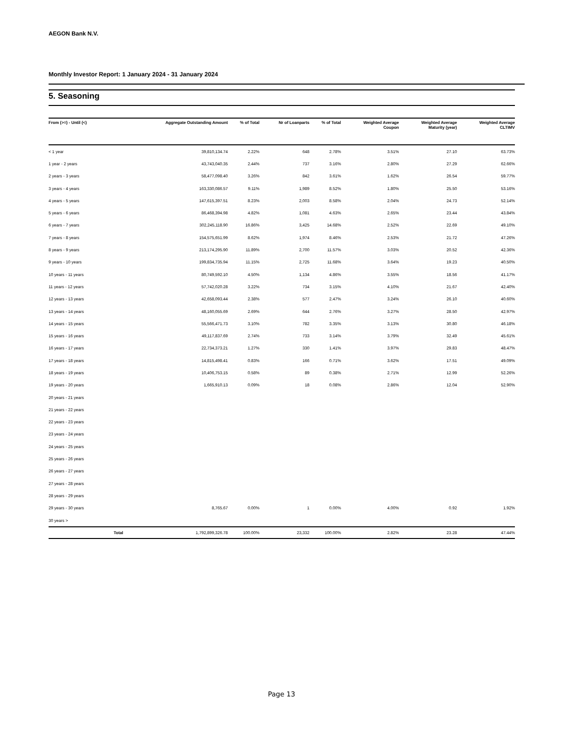AEGON Bank N.V.
Monthly Investor Report: 1 January 2024 - 31 January 2024
5. Seasoning
| From (>=) - Until (<) | | Aggregate Outstanding Amount | % of Total | Nr of Loanparts | % of Total | Weighted Average Coupon | Weighted Average Maturity (year) | Weighted Average CLTIMV |
| --- | --- | --- | --- | --- | --- | --- | --- | --- |
| < 1 year | | 39,810,134.74 | 2.22% | 648 | 2.78% | 3.51% | 27.10 | 63.73% |
| 1 year - 2 years | | 43,743,040.35 | 2.44% | 737 | 3.16% | 2.80% | 27.29 | 62.66% |
| 2 years - 3 years | | 58,477,098.40 | 3.26% | 842 | 3.61% | 1.62% | 26.54 | 59.77% |
| 3 years - 4 years | | 163,330,086.57 | 9.11% | 1,989 | 8.52% | 1.80% | 25.50 | 53.16% |
| 4 years - 5 years | | 147,615,397.51 | 8.23% | 2,003 | 8.58% | 2.04% | 24.73 | 52.14% |
| 5 years - 6 years | | 86,468,394.98 | 4.82% | 1,081 | 4.63% | 2.65% | 23.44 | 43.84% |
| 6 years - 7 years | | 302,245,118.90 | 16.86% | 3,425 | 14.68% | 2.52% | 22.69 | 49.10% |
| 7 years - 8 years | | 154,575,651.99 | 8.62% | 1,974 | 8.46% | 2.53% | 21.72 | 47.26% |
| 8 years - 9 years | | 213,174,295.90 | 11.89% | 2,700 | 11.57% | 3.03% | 20.52 | 42.36% |
| 9 years - 10 years | | 199,834,735.94 | 11.15% | 2,725 | 11.68% | 3.64% | 19.23 | 40.50% |
| 10 years - 11 years | | 80,749,592.10 | 4.50% | 1,134 | 4.86% | 3.55% | 18.56 | 41.17% |
| 11 years - 12 years | | 57,742,020.28 | 3.22% | 734 | 3.15% | 4.10% | 21.67 | 42.40% |
| 12 years - 13 years | | 42,658,093.44 | 2.38% | 577 | 2.47% | 3.24% | 26.10 | 40.60% |
| 13 years - 14 years | | 48,160,055.69 | 2.69% | 644 | 2.76% | 3.27% | 28.50 | 42.97% |
| 14 years - 15 years | | 55,566,471.73 | 3.10% | 782 | 3.35% | 3.13% | 30.80 | 46.18% |
| 15 years - 16 years | | 49,117,837.69 | 2.74% | 733 | 3.14% | 3.79% | 32.49 | 45.61% |
| 16 years - 17 years | | 22,734,373.21 | 1.27% | 330 | 1.41% | 3.97% | 29.83 | 48.47% |
| 17 years - 18 years | | 14,815,498.41 | 0.83% | 166 | 0.71% | 3.62% | 17.51 | 49.09% |
| 18 years - 19 years | | 10,406,753.15 | 0.58% | 89 | 0.38% | 2.71% | 12.99 | 52.26% |
| 19 years - 20 years | | 1,665,910.13 | 0.09% | 18 | 0.08% | 2.86% | 12.04 | 52.90% |
| 20 years - 21 years | | | | | | | | |
| 21 years - 22 years | | | | | | | | |
| 22 years - 23 years | | | | | | | | |
| 23 years - 24 years | | | | | | | | |
| 24 years - 25 years | | | | | | | | |
| 25 years - 26 years | | | | | | | | |
| 26 years - 27 years | | | | | | | | |
| 27 years - 28 years | | | | | | | | |
| 28 years - 29 years | | | | | | | | |
| 29 years - 30 years | | 8,765.67 | 0.00% | 1 | 0.00% | 4.00% | 0.92 | 1.92% |
| 30 years > | | | | | | | | |
| | Total | 1,792,899,326.78 | 100.00% | 23,332 | 100.00% | 2.82% | 23.28 | 47.44% |
Page 13